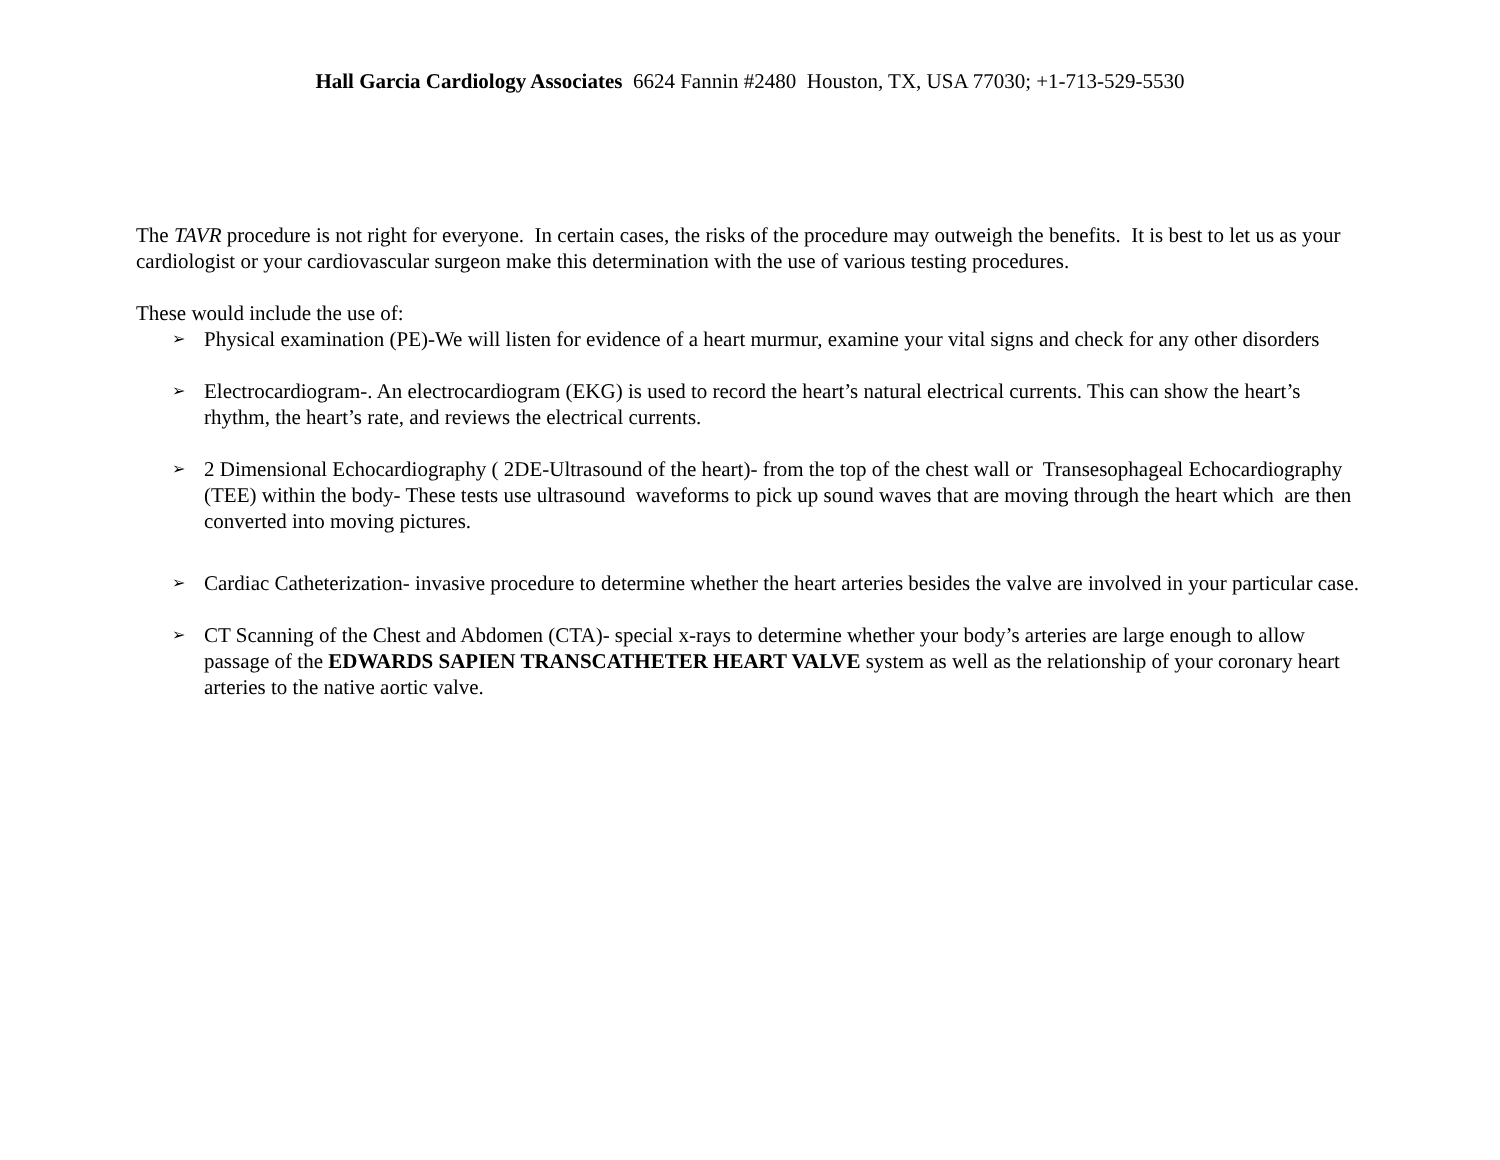Hall Garcia Cardiology Associates 6624 Fannin #2480 Houston, TX, USA 77030; +1-713-529-5530
The TAVR procedure is not right for everyone. In certain cases, the risks of the procedure may outweigh the benefits. It is best to let us as your cardiologist or your cardiovascular surgeon make this determination with the use of various testing procedures.
These would include the use of:
➢ Physical examination (PE)-We will listen for evidence of a heart murmur, examine your vital signs and check for any other disorders
➢ Electrocardiogram-. An electrocardiogram (EKG) is used to record the heart’s natural electrical currents. This can show the heart’s rhythm, the heart’s rate, and reviews the electrical currents.
➢ 2 Dimensional Echocardiography ( 2DE-Ultrasound of the heart)- from the top of the chest wall or Transesophageal Echocardiography (TEE) within the body- These tests use ultrasound waveforms to pick up sound waves that are moving through the heart which are then converted into moving pictures.
➢ Cardiac Catheterization- invasive procedure to determine whether the heart arteries besides the valve are involved in your particular case.
➢ CT Scanning of the Chest and Abdomen (CTA)- special x-rays to determine whether your body’s arteries are large enough to allow passage of the EDWARDS SAPIEN TRANSCATHETER HEART VALVE system as well as the relationship of your coronary heart arteries to the native aortic valve.